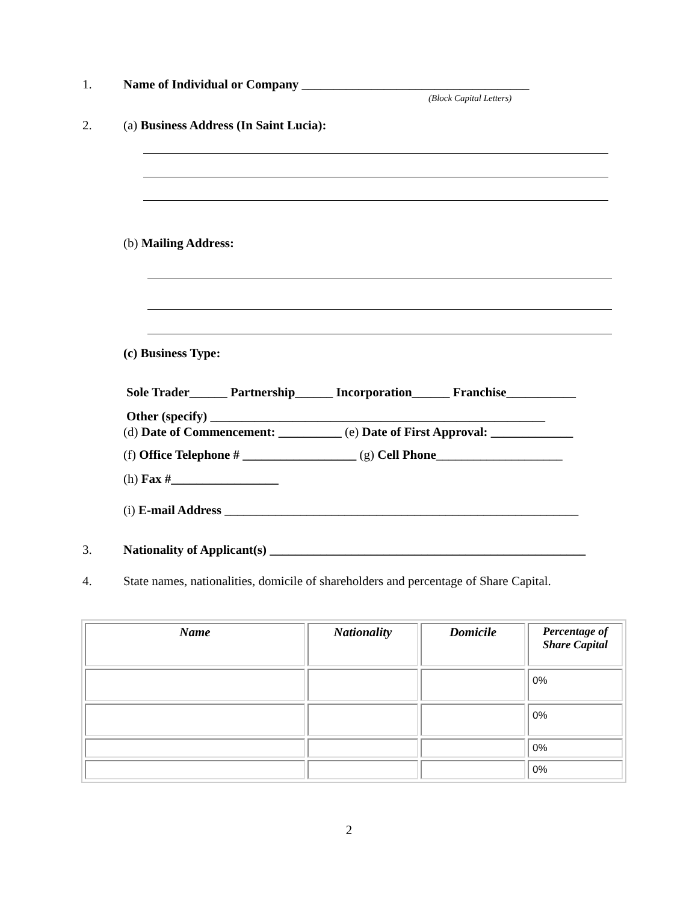1. Name of Individual or Company ____________________________________
(Block Capital Letters)
2. (a) Business Address (In Saint Lucia):
(b) Mailing Address:
(c) Business Type:
Sole Trader______ Partnership______ Incorporation______ Franchise___________
Other (specify) _____________________________________________________
(d) Date of Commencement: __________ (e) Date of First Approval: _____________
(f) Office Telephone # __________________ (g) Cell Phone____________________
(h) Fax #_________________
(i) E-mail Address ________________________________________________________
3. Nationality of Applicant(s) __________________________________________________
4. State names, nationalities, domicile of shareholders and percentage of Share Capital.
| Name | Nationality | Domicile | Percentage of Share Capital |
| --- | --- | --- | --- |
| | | | 0% |
| | | | 0% |
| | | | 0% |
| | | | 0% |
2